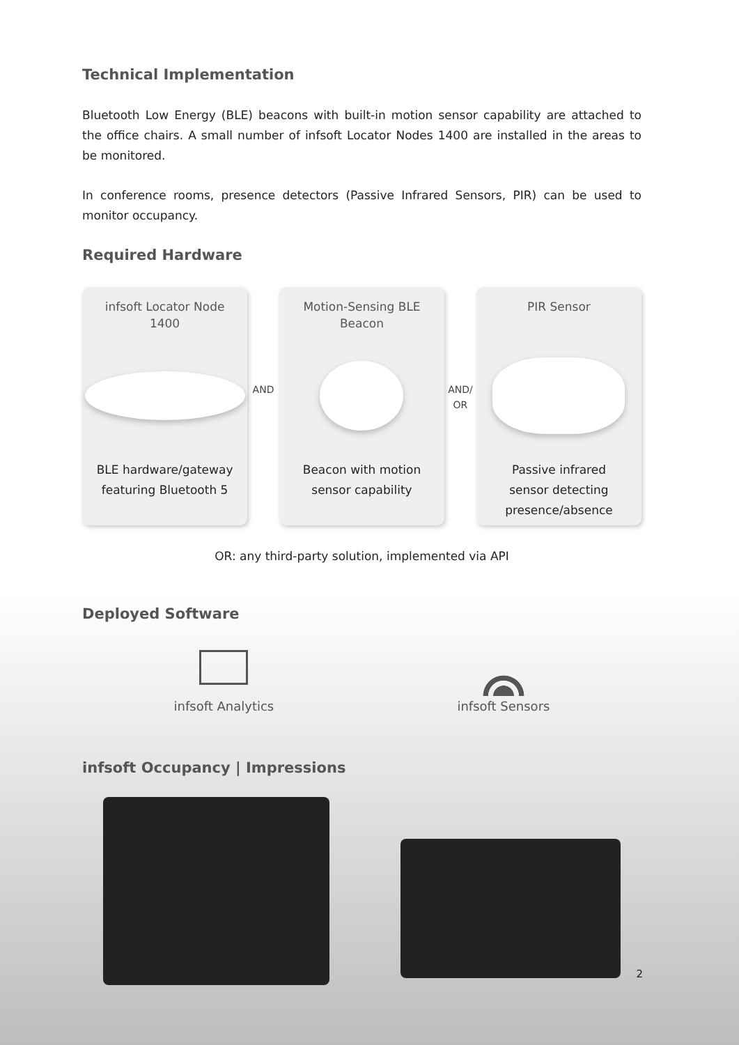Technical Implementation
Bluetooth Low Energy (BLE) beacons with built-in motion sensor capability are attached to the office chairs. A small number of infsoft Locator Nodes 1400 are installed in the areas to be monitored.
In conference rooms, presence detectors (Passive Infrared Sensors, PIR) can be used to monitor occupancy.
Required Hardware
infsoft Locator Node
1400
BLE hardware/gateway
featuring Bluetooth 5
AND
Motion-Sensing BLE
Beacon
Beacon with motion
sensor capability
AND/
OR
PIR Sensor
Passive infrared
sensor detecting
presence/absence
OR: any third-party solution, implemented via API
Deployed Software
infsoft Analytics infsoft Sensors
infsoft Occupancy | Impressions
2